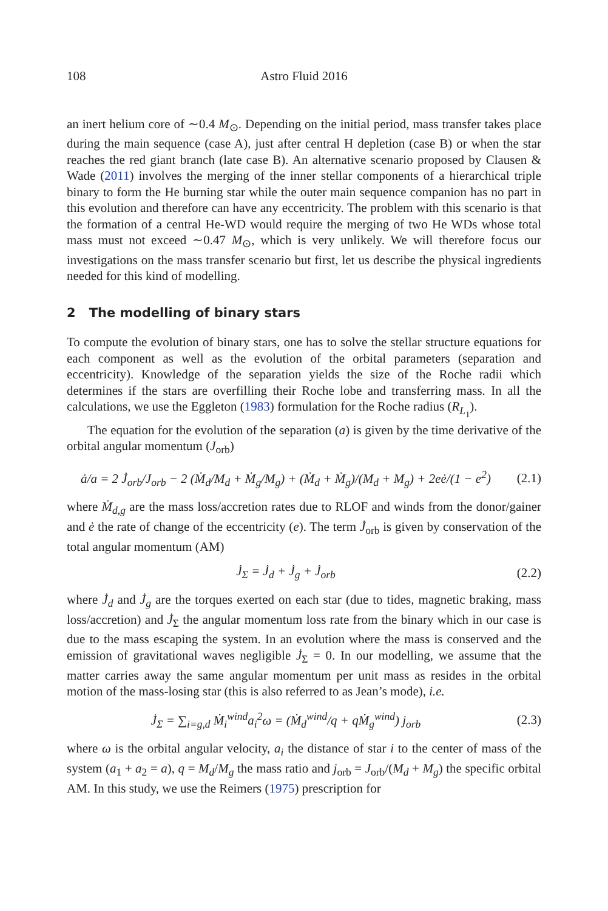108 Astro Fluid 2016
an inert helium core of ∼0.4 M<sub>⊙</sub>. Depending on the initial period, mass transfer takes place during the main sequence (case A), just after central H depletion (case B) or when the star reaches the red giant branch (late case B). An alternative scenario proposed by Clausen & Wade (2011) involves the merging of the inner stellar components of a hierarchical triple binary to form the He burning star while the outer main sequence companion has no part in this evolution and therefore can have any eccentricity. The problem with this scenario is that the formation of a central He-WD would require the merging of two He WDs whose total mass must not exceed ∼0.47 M<sub>⊙</sub>, which is very unlikely. We will therefore focus our investigations on the mass transfer scenario but first, let us describe the physical ingredients needed for this kind of modelling.
2 The modelling of binary stars
To compute the evolution of binary stars, one has to solve the stellar structure equations for each component as well as the evolution of the orbital parameters (separation and eccentricity). Knowledge of the separation yields the size of the Roche radii which determines if the stars are overfilling their Roche lobe and transferring mass. In all the calculations, we use the Eggleton (1983) formulation for the Roche radius (R<sub>L<sub>1</sub></sub>).
The equation for the evolution of the separation (a) is given by the time derivative of the orbital angular momentum (J<sub>orb</sub>)
ȧ/a = 2 J̇<sub>orb</sub>/J<sub>orb</sub> − 2 (Ṁ<sub>d</sub>/M<sub>d</sub> + Ṁ<sub>g</sub>/M<sub>g</sub>) + (Ṁ<sub>d</sub> + Ṁ<sub>g</sub>)/(M<sub>d</sub> + M<sub>g</sub>) + 2eė/(1 − e<sup>2</sup>)
(2.1)
where Ṁ<sub>d,g</sub> are the mass loss/accretion rates due to RLOF and winds from the donor/gainer and ė the rate of change of the eccentricity (e). The term J̇<sub>orb</sub> is given by conservation of the total angular momentum (AM)
J̇<sub>Σ</sub> = J̇<sub>d</sub> + J̇<sub>g</sub> + J̇<sub>orb</sub>
(2.2)
where J̇<sub>d</sub> and J̇<sub>g</sub> are the torques exerted on each star (due to tides, magnetic braking, mass loss/accretion) and J̇<sub>Σ</sub> the angular momentum loss rate from the binary which in our case is due to the mass escaping the system. In an evolution where the mass is conserved and the emission of gravitational waves negligible J̇<sub>Σ</sub> = 0. In our modelling, we assume that the matter carries away the same angular momentum per unit mass as resides in the orbital motion of the mass-losing star (this is also referred to as Jean’s mode), i.e.
J̇<sub>Σ</sub> = ∑<sub>i=g,d</sub> Ṁ<sub>i</sub><sup>wind</sup>a<sub>i</sub><sup>2</sup>ω = (Ṁ<sub>d</sub><sup>wind</sup>/q + qṀ<sub>g</sub><sup>wind</sup>) j<sub>orb</sub>
(2.3)
where ω is the orbital angular velocity, a<sub>i</sub> the distance of star i to the center of mass of the system (a<sub>1</sub> + a<sub>2</sub> = a), q = M<sub>d</sub>/M<sub>g</sub> the mass ratio and j<sub>orb</sub> = J<sub>orb</sub>/(M<sub>d</sub> + M<sub>g</sub>) the specific orbital AM. In this study, we use the Reimers (1975) prescription for